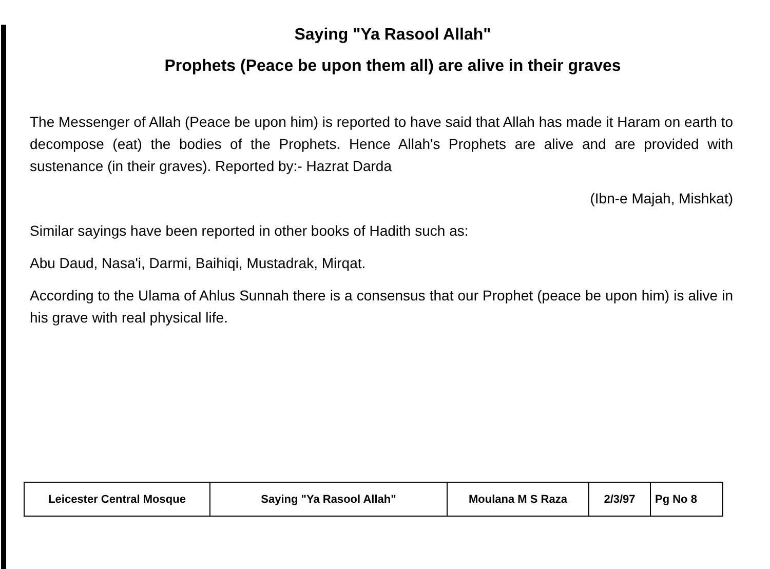Saying "Ya Rasool Allah"
Prophets (Peace be upon them all) are alive in their graves
The Messenger of Allah (Peace be upon him) is reported to have said that Allah has made it Haram on earth to decompose (eat) the bodies of the Prophets. Hence Allah's Prophets are alive and are provided with sustenance (in their graves). Reported by:- Hazrat Darda
(Ibn-e Majah, Mishkat)
Similar sayings have been reported in other books of Hadith such as:
Abu Daud, Nasa'i, Darmi, Baihiqi, Mustadrak, Mirqat.
According to the Ulama of Ahlus Sunnah there is a consensus that our Prophet (peace be upon him) is alive in his grave with real physical life.
| Leicester Central Mosque | Saying "Ya Rasool Allah" | Moulana M S Raza | 2/3/97 | Pg No 8 |